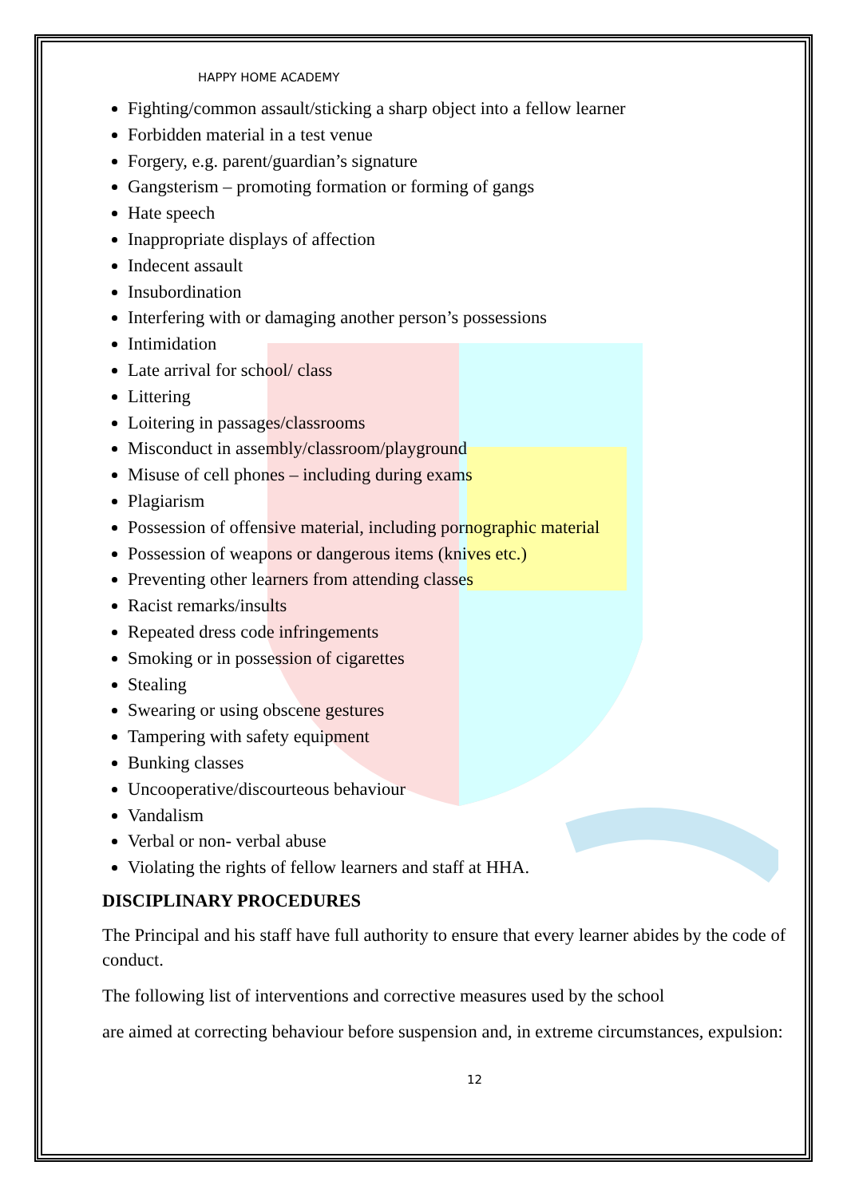HAPPY HOME ACADEMY
Fighting/common assault/sticking a sharp object into a fellow learner
Forbidden material in a test venue
Forgery, e.g. parent/guardian’s signature
Gangsterism – promoting formation or forming of gangs
Hate speech
Inappropriate displays of affection
Indecent assault
Insubordination
Interfering with or damaging another person’s possessions
Intimidation
Late arrival for school/ class
Littering
Loitering in passages/classrooms
Misconduct in assembly/classroom/playground
Misuse of cell phones – including during exams
Plagiarism
Possession of offensive material, including pornographic material
Possession of weapons or dangerous items (knives etc.)
Preventing other learners from attending classes
Racist remarks/insults
Repeated dress code infringements
Smoking or in possession of cigarettes
Stealing
Swearing or using obscene gestures
Tampering with safety equipment
Bunking classes
Uncooperative/discourteous behaviour
Vandalism
Verbal or non- verbal abuse
Violating the rights of fellow learners and staff at HHA.
DISCIPLINARY PROCEDURES
The Principal and his staff have full authority to ensure that every learner abides by the code of conduct.
The following list of interventions and corrective measures used by the school
are aimed at correcting behaviour before suspension and, in extreme circumstances, expulsion:
12